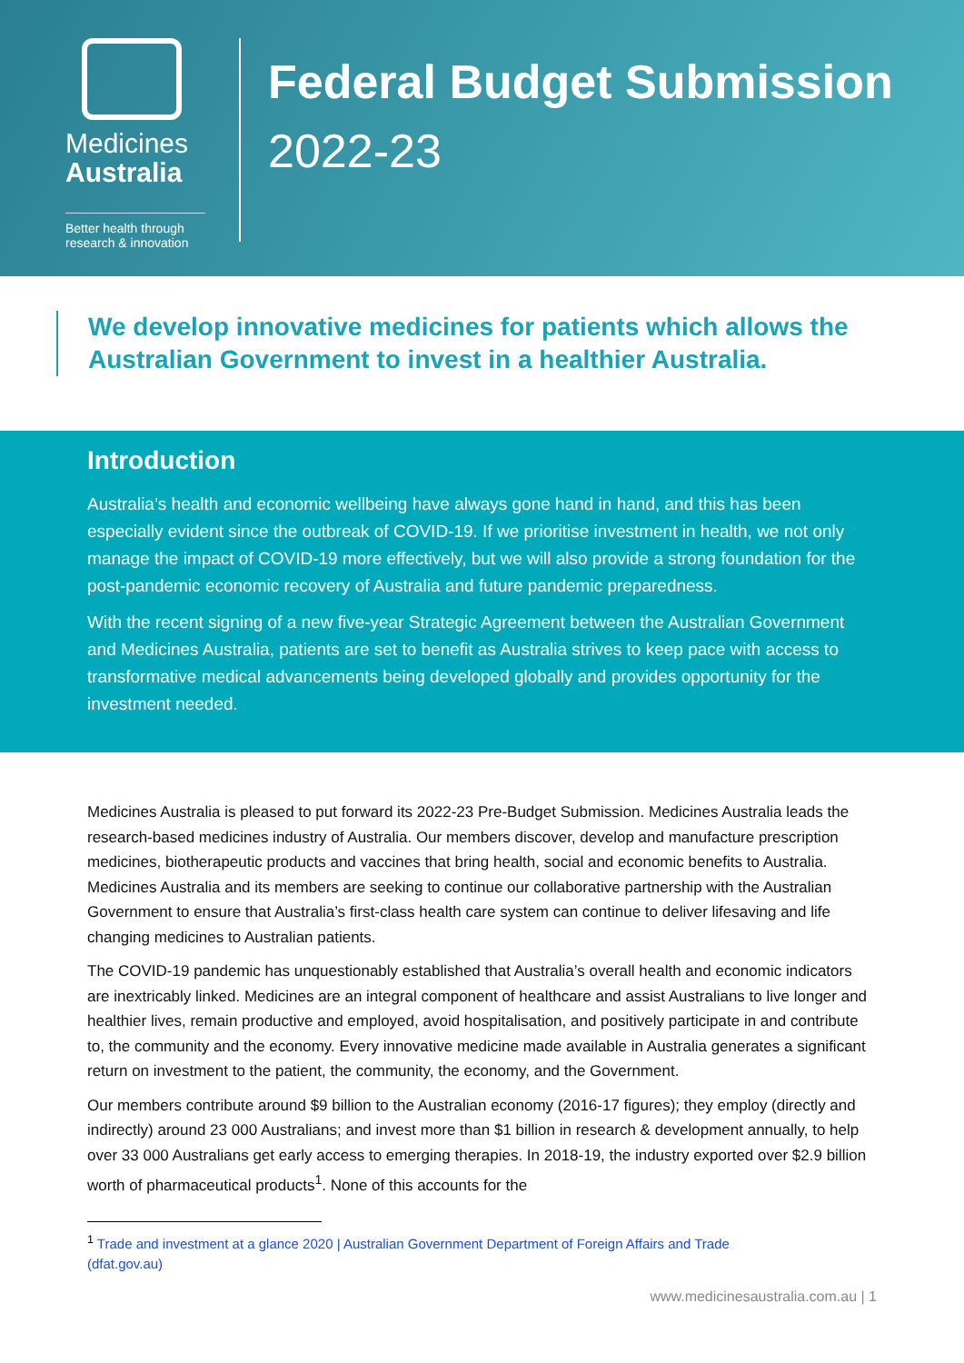Medicines
Australia
Better health through research & innovation
Federal Budget Submission
2022-23
We develop innovative medicines for patients which allows the Australian Government to invest in a healthier Australia.
Introduction
Australia’s health and economic wellbeing have always gone hand in hand, and this has been especially evident since the outbreak of COVID-19. If we prioritise investment in health, we not only manage the impact of COVID-19 more effectively, but we will also provide a strong foundation for the post-pandemic economic recovery of Australia and future pandemic preparedness.
With the recent signing of a new five-year Strategic Agreement between the Australian Government and Medicines Australia, patients are set to benefit as Australia strives to keep pace with access to transformative medical advancements being developed globally and provides opportunity for the investment needed.
Medicines Australia is pleased to put forward its 2022-23 Pre-Budget Submission. Medicines Australia leads the research-based medicines industry of Australia. Our members discover, develop and manufacture prescription medicines, biotherapeutic products and vaccines that bring health, social and economic benefits to Australia. Medicines Australia and its members are seeking to continue our collaborative partnership with the Australian Government to ensure that Australia’s first-class health care system can continue to deliver lifesaving and life changing medicines to Australian patients.
The COVID-19 pandemic has unquestionably established that Australia’s overall health and economic indicators are inextricably linked. Medicines are an integral component of healthcare and assist Australians to live longer and healthier lives, remain productive and employed, avoid hospitalisation, and positively participate in and contribute to, the community and the economy. Every innovative medicine made available in Australia generates a significant return on investment to the patient, the community, the economy, and the Government.
Our members contribute around $9 billion to the Australian economy (2016-17 figures); they employ (directly and indirectly) around 23 000 Australians; and invest more than $1 billion in research & development annually, to help over 33 000 Australians get early access to emerging therapies. In 2018-19, the industry exported over $2.9 billion worth of pharmaceutical products<sup>1</sup>. None of this accounts for the
<sup>1</sup> Trade and investment at a glance 2020 | Australian Government Department of Foreign Affairs and Trade
(dfat.gov.au)
www.medicinesaustralia.com.au | 1